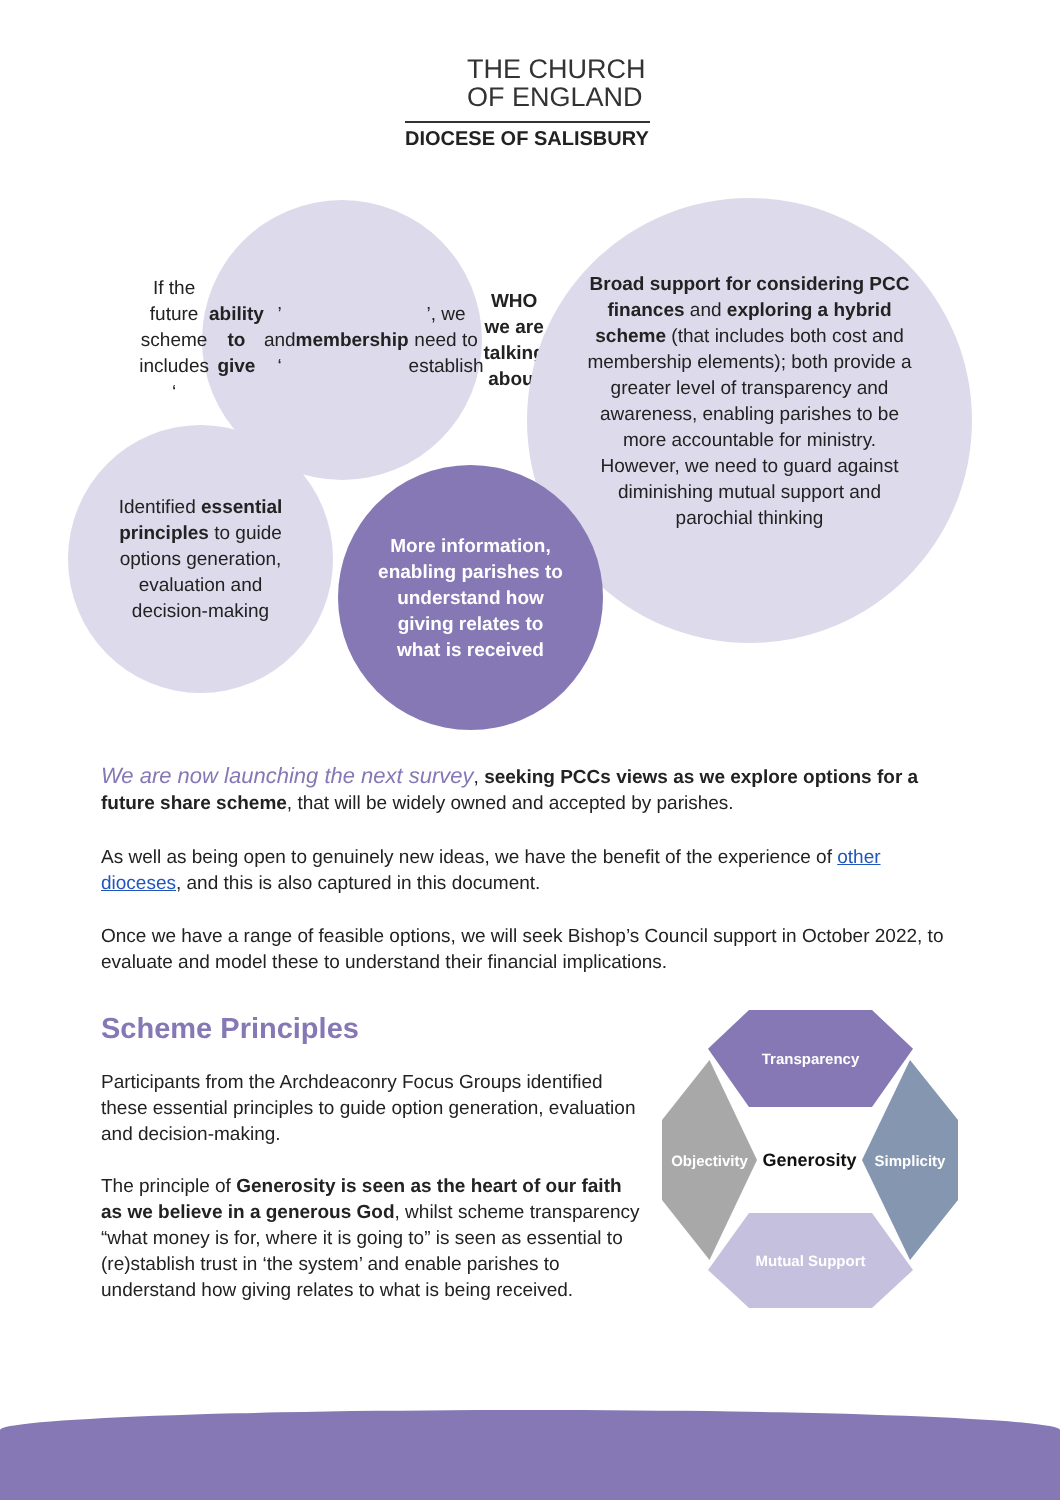THE CHURCH
OF ENGLAND
DIOCESE OF SALISBURY
If the future scheme includes ‘ability to give’ and ‘membership’, we need to establish WHO we are talking about
Broad support for considering PCC finances and exploring a hybrid scheme (that includes both cost and membership elements); both provide a greater level of transparency and awareness, enabling parishes to be more accountable for ministry. However, we need to guard against diminishing mutual support and parochial thinking
Identified essential principles to guide options generation, evaluation and decision-making
More information, enabling parishes to understand how giving relates to what is received
We are now launching the next survey, seeking PCCs views as we explore options for a future share scheme, that will be widely owned and accepted by parishes.
As well as being open to genuinely new ideas, we have the benefit of the experience of other dioceses, and this is also captured in this document.
Once we have a range of feasible options, we will seek Bishop’s Council support in October 2022, to evaluate and model these to understand their financial implications.
Scheme Principles
Participants from the Archdeaconry Focus Groups identified these essential principles to guide option generation, evaluation and decision-making.
The principle of Generosity is seen as the heart of our faith as we believe in a generous God, whilst scheme transparency “what money is for, where it is going to” is seen as essential to (re)stablish trust in ‘the system’ and enable parishes to understand how giving relates to what is being received.
Transparency
Objectivity
Generosity
Simplicity
Mutual Support